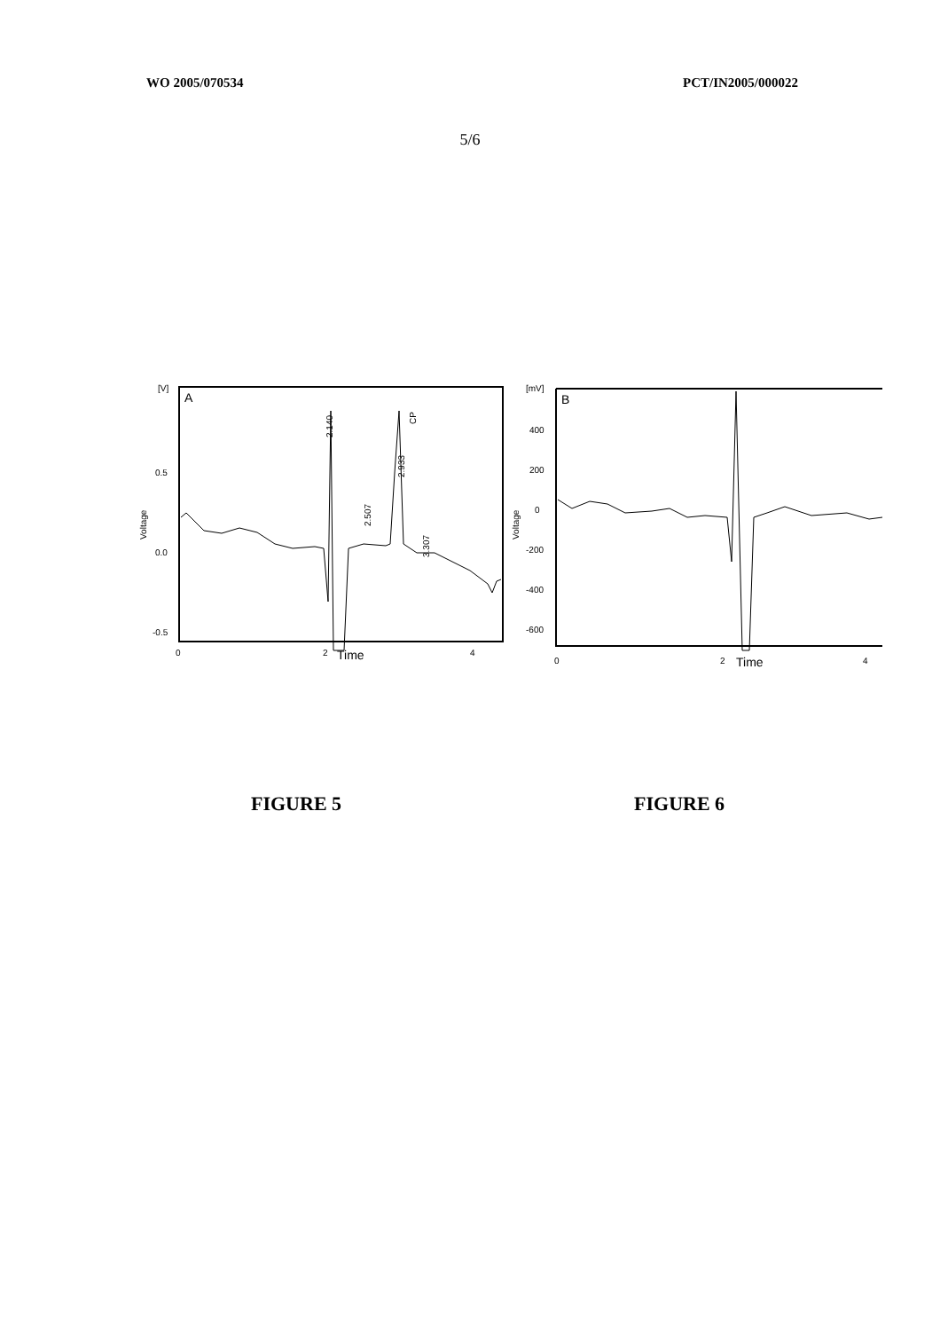WO 2005/070534 PCT/IN2005/000022
5/6
[V]
0.5
0.0
-0.5
Voltage
A
2.140
2.507
2.933
CP
3.307
0
2
Time
4
[mV]
400
200
0
-200
-400
-600
Voltage
B
0
2
Time
4
FIGURE 5 FIGURE 6